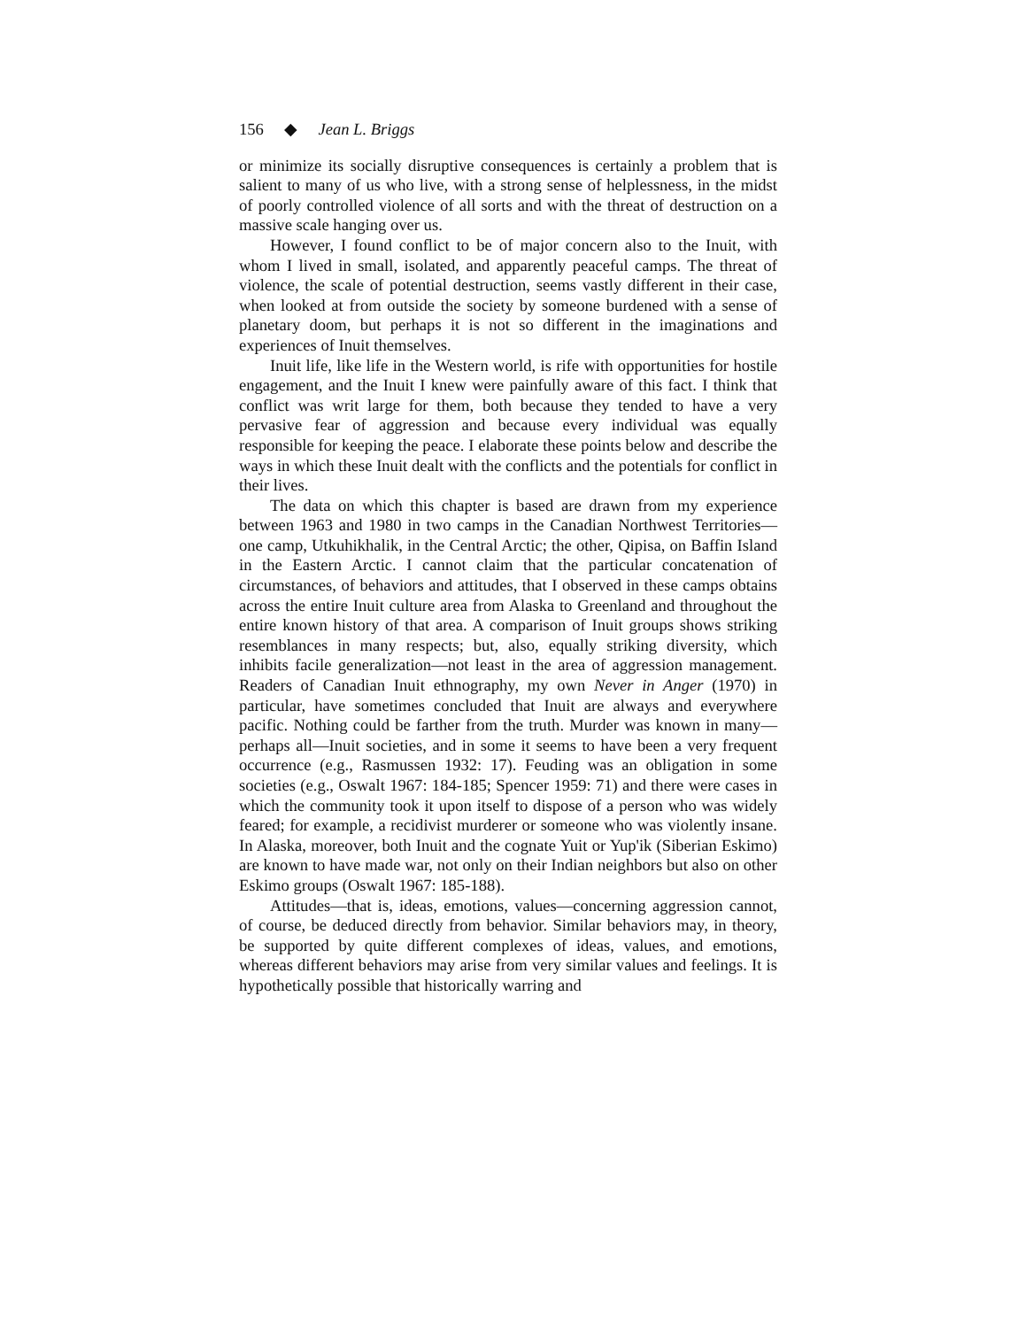156 ◆ Jean L. Briggs
or minimize its socially disruptive consequences is certainly a problem that is salient to many of us who live, with a strong sense of helplessness, in the midst of poorly controlled violence of all sorts and with the threat of destruction on a massive scale hanging over us.
However, I found conflict to be of major concern also to the Inuit, with whom I lived in small, isolated, and apparently peaceful camps. The threat of violence, the scale of potential destruction, seems vastly different in their case, when looked at from outside the society by someone burdened with a sense of planetary doom, but perhaps it is not so different in the imaginations and experiences of Inuit themselves.
Inuit life, like life in the Western world, is rife with opportunities for hostile engagement, and the Inuit I knew were painfully aware of this fact. I think that conflict was writ large for them, both because they tended to have a very pervasive fear of aggression and because every individual was equally responsible for keeping the peace. I elaborate these points below and describe the ways in which these Inuit dealt with the conflicts and the potentials for conflict in their lives.
The data on which this chapter is based are drawn from my experience between 1963 and 1980 in two camps in the Canadian Northwest Territories—one camp, Utkuhikhalik, in the Central Arctic; the other, Qipisa, on Baffin Island in the Eastern Arctic. I cannot claim that the particular concatenation of circumstances, of behaviors and attitudes, that I observed in these camps obtains across the entire Inuit culture area from Alaska to Greenland and throughout the entire known history of that area. A comparison of Inuit groups shows striking resemblances in many respects; but, also, equally striking diversity, which inhibits facile generalization—not least in the area of aggression management. Readers of Canadian Inuit ethnography, my own Never in Anger (1970) in particular, have sometimes concluded that Inuit are always and everywhere pacific. Nothing could be farther from the truth. Murder was known in many—perhaps all—Inuit societies, and in some it seems to have been a very frequent occurrence (e.g., Rasmussen 1932: 17). Feuding was an obligation in some societies (e.g., Oswalt 1967: 184-185; Spencer 1959: 71) and there were cases in which the community took it upon itself to dispose of a person who was widely feared; for example, a recidivist murderer or someone who was violently insane. In Alaska, moreover, both Inuit and the cognate Yuit or Yup'ik (Siberian Eskimo) are known to have made war, not only on their Indian neighbors but also on other Eskimo groups (Oswalt 1967: 185-188).
Attitudes—that is, ideas, emotions, values—concerning aggression cannot, of course, be deduced directly from behavior. Similar behaviors may, in theory, be supported by quite different complexes of ideas, values, and emotions, whereas different behaviors may arise from very similar values and feelings. It is hypothetically possible that historically warring and